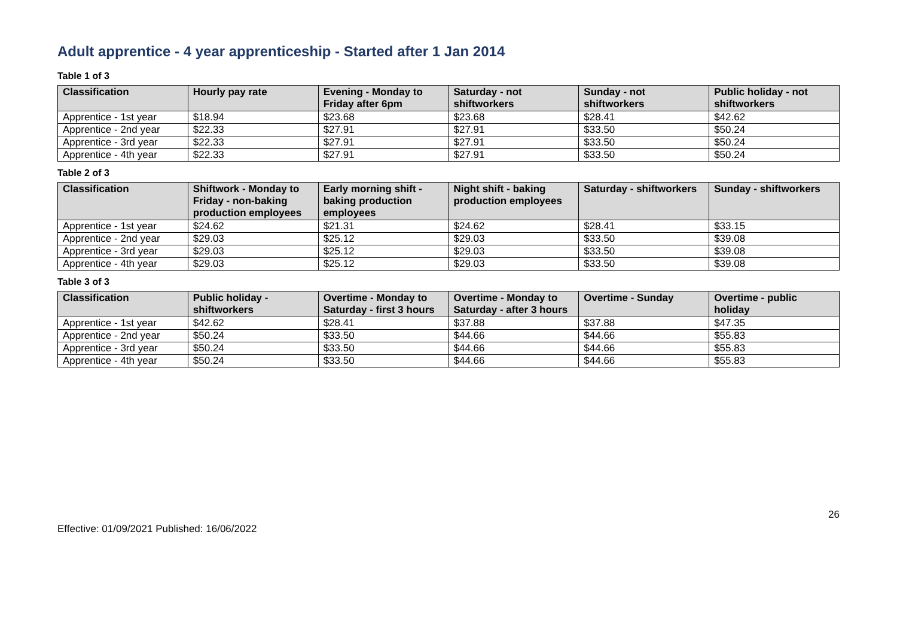Adult apprentice - 4 year apprenticeship - Started after 1 Jan 2014
Table 1 of 3
| Classification | Hourly pay rate | Evening - Monday to Friday after 6pm | Saturday - not shiftworkers | Sunday - not shiftworkers | Public holiday - not shiftworkers |
| --- | --- | --- | --- | --- | --- |
| Apprentice - 1st year | $18.94 | $23.68 | $23.68 | $28.41 | $42.62 |
| Apprentice - 2nd year | $22.33 | $27.91 | $27.91 | $33.50 | $50.24 |
| Apprentice - 3rd year | $22.33 | $27.91 | $27.91 | $33.50 | $50.24 |
| Apprentice - 4th year | $22.33 | $27.91 | $27.91 | $33.50 | $50.24 |
Table 2 of 3
| Classification | Shiftwork - Monday to Friday - non-baking production employees | Early morning shift - baking production employees | Night shift - baking production employees | Saturday - shiftworkers | Sunday - shiftworkers |
| --- | --- | --- | --- | --- | --- |
| Apprentice - 1st year | $24.62 | $21.31 | $24.62 | $28.41 | $33.15 |
| Apprentice - 2nd year | $29.03 | $25.12 | $29.03 | $33.50 | $39.08 |
| Apprentice - 3rd year | $29.03 | $25.12 | $29.03 | $33.50 | $39.08 |
| Apprentice - 4th year | $29.03 | $25.12 | $29.03 | $33.50 | $39.08 |
Table 3 of 3
| Classification | Public holiday - shiftworkers | Overtime - Monday to Saturday - first 3 hours | Overtime - Monday to Saturday - after 3 hours | Overtime - Sunday | Overtime - public holiday |
| --- | --- | --- | --- | --- | --- |
| Apprentice - 1st year | $42.62 | $28.41 | $37.88 | $37.88 | $47.35 |
| Apprentice - 2nd year | $50.24 | $33.50 | $44.66 | $44.66 | $55.83 |
| Apprentice - 3rd year | $50.24 | $33.50 | $44.66 | $44.66 | $55.83 |
| Apprentice - 4th year | $50.24 | $33.50 | $44.66 | $44.66 | $55.83 |
26
Effective: 01/09/2021 Published: 16/06/2022